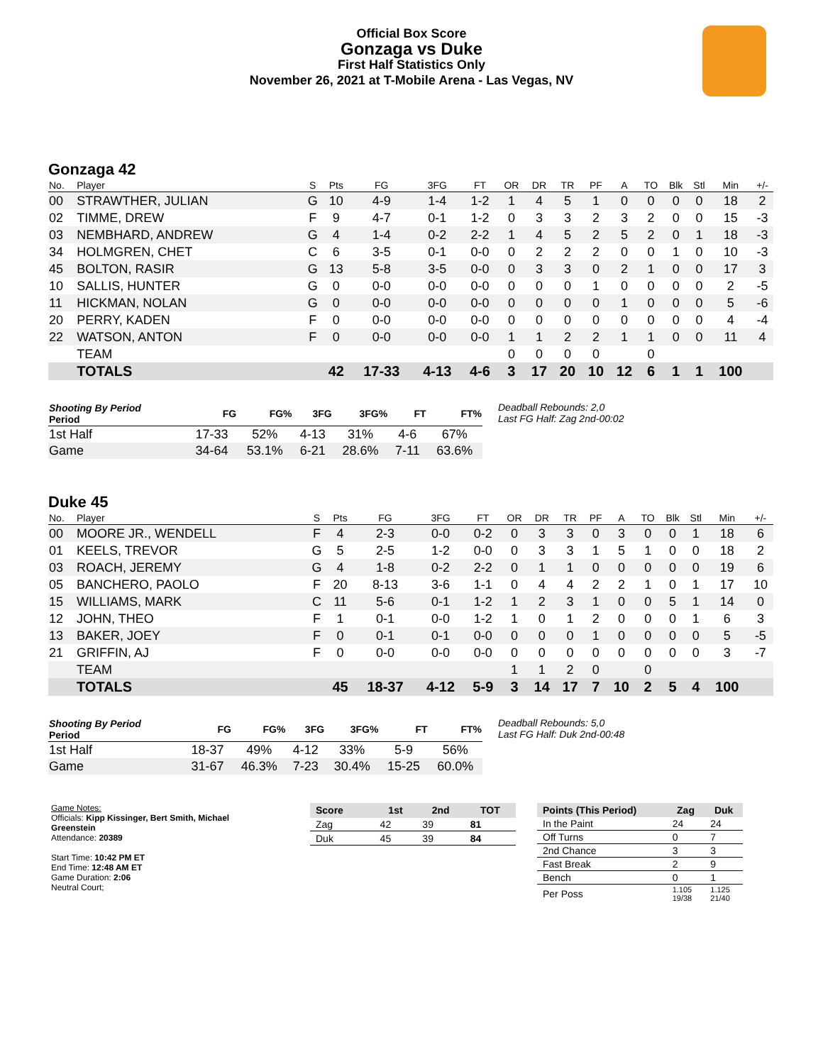Official Box Score
Gonzaga vs Duke
First Half Statistics Only
November 26, 2021 at T-Mobile Arena - Las Vegas, NV
Gonzaga 42
| No. | Player | S | Pts | FG | 3FG | FT | OR | DR | TR | PF | A | TO | Blk | Stl | Min | +/- |
| --- | --- | --- | --- | --- | --- | --- | --- | --- | --- | --- | --- | --- | --- | --- | --- | --- |
| 00 | STRAWTHER, JULIAN | G | 10 | 4-9 | 1-4 | 1-2 | 1 | 4 | 5 | 1 | 0 | 0 | 0 | 0 | 18 | 2 |
| 02 | TIMME, DREW | F | 9 | 4-7 | 0-1 | 1-2 | 0 | 3 | 3 | 2 | 3 | 2 | 0 | 0 | 15 | -3 |
| 03 | NEMBHARD, ANDREW | G | 4 | 1-4 | 0-2 | 2-2 | 1 | 4 | 5 | 2 | 5 | 2 | 0 | 1 | 18 | -3 |
| 34 | HOLMGREN, CHET | C | 6 | 3-5 | 0-1 | 0-0 | 0 | 2 | 2 | 2 | 0 | 0 | 1 | 0 | 10 | -3 |
| 45 | BOLTON, RASIR | G | 13 | 5-8 | 3-5 | 0-0 | 0 | 3 | 3 | 0 | 2 | 1 | 0 | 0 | 17 | 3 |
| 10 | SALLIS, HUNTER | G | 0 | 0-0 | 0-0 | 0-0 | 0 | 0 | 0 | 1 | 0 | 0 | 0 | 0 | 2 | -5 |
| 11 | HICKMAN, NOLAN | G | 0 | 0-0 | 0-0 | 0-0 | 0 | 0 | 0 | 0 | 1 | 0 | 0 | 0 | 5 | -6 |
| 20 | PERRY, KADEN | F | 0 | 0-0 | 0-0 | 0-0 | 0 | 0 | 0 | 0 | 0 | 0 | 0 | 0 | 4 | -4 |
| 22 | WATSON, ANTON | F | 0 | 0-0 | 0-0 | 0-0 | 1 | 1 | 2 | 2 | 1 | 1 | 0 | 0 | 11 | 4 |
| | TEAM | | | | | | 0 | 0 | 0 | 0 | | 0 | | | | |
| | TOTALS | | 42 | 17-33 | 4-13 | 4-6 | 3 | 17 | 20 | 10 | 12 | 6 | 1 | 1 | 100 | |
| Shooting By Period Period | FG | FG% | 3FG | 3FG% | FT | FT% |
| --- | --- | --- | --- | --- | --- | --- |
| 1st Half | 17-33 | 52% | 4-13 | 31% | 4-6 | 67% |
| Game | 34-64 | 53.1% | 6-21 | 28.6% | 7-11 | 63.6% |
Deadball Rebounds: 2,0
Last FG Half: Zag 2nd-00:02
Duke 45
| No. | Player | S | Pts | FG | 3FG | FT | OR | DR | TR | PF | A | TO | Blk | Stl | Min | +/- |
| --- | --- | --- | --- | --- | --- | --- | --- | --- | --- | --- | --- | --- | --- | --- | --- | --- |
| 00 | MOORE JR., WENDELL | F | 4 | 2-3 | 0-0 | 0-2 | 0 | 3 | 3 | 0 | 3 | 0 | 0 | 1 | 18 | 6 |
| 01 | KEELS, TREVOR | G | 5 | 2-5 | 1-2 | 0-0 | 0 | 3 | 3 | 1 | 5 | 1 | 0 | 0 | 18 | 2 |
| 03 | ROACH, JEREMY | G | 4 | 1-8 | 0-2 | 2-2 | 0 | 1 | 1 | 0 | 0 | 0 | 0 | 0 | 19 | 6 |
| 05 | BANCHERO, PAOLO | F | 20 | 8-13 | 3-6 | 1-1 | 0 | 4 | 4 | 2 | 2 | 1 | 0 | 1 | 17 | 10 |
| 15 | WILLIAMS, MARK | C | 11 | 5-6 | 0-1 | 1-2 | 1 | 2 | 3 | 1 | 0 | 0 | 5 | 1 | 14 | 0 |
| 12 | JOHN, THEO | F | 1 | 0-1 | 0-0 | 1-2 | 1 | 0 | 1 | 2 | 0 | 0 | 0 | 1 | 6 | 3 |
| 13 | BAKER, JOEY | F | 0 | 0-1 | 0-1 | 0-0 | 0 | 0 | 0 | 1 | 0 | 0 | 0 | 0 | 5 | -5 |
| 21 | GRIFFIN, AJ | F | 0 | 0-0 | 0-0 | 0-0 | 0 | 0 | 0 | 0 | 0 | 0 | 0 | 0 | 3 | -7 |
| | TEAM | | | | | | 1 | 1 | 2 | 0 | | 0 | | | | |
| | TOTALS | | 45 | 18-37 | 4-12 | 5-9 | 3 | 14 | 17 | 7 | 10 | 2 | 5 | 4 | 100 | |
| Shooting By Period Period | FG | FG% | 3FG | 3FG% | FT | FT% |
| --- | --- | --- | --- | --- | --- | --- |
| 1st Half | 18-37 | 49% | 4-12 | 33% | 5-9 | 56% |
| Game | 31-67 | 46.3% | 7-23 | 30.4% | 15-25 | 60.0% |
Deadball Rebounds: 5,0
Last FG Half: Duk 2nd-00:48
Game Notes:
Officials: Kipp Kissinger, Bert Smith, Michael Greenstein
Attendance: 20389
Start Time: 10:42 PM ET
End Time: 12:48 AM ET
Game Duration: 2:06
Neutral Court;
| Score | 1st | 2nd | TOT |
| --- | --- | --- | --- |
| Zag | 42 | 39 | 81 |
| Duk | 45 | 39 | 84 |
| Points (This Period) | Zag | Duk |
| --- | --- | --- |
| In the Paint | 24 | 24 |
| Off Turns | 0 | 7 |
| 2nd Chance | 3 | 3 |
| Fast Break | 2 | 9 |
| Bench | 0 | 1 |
| Per Poss | 1.105 19/38 | 1.125 21/40 |